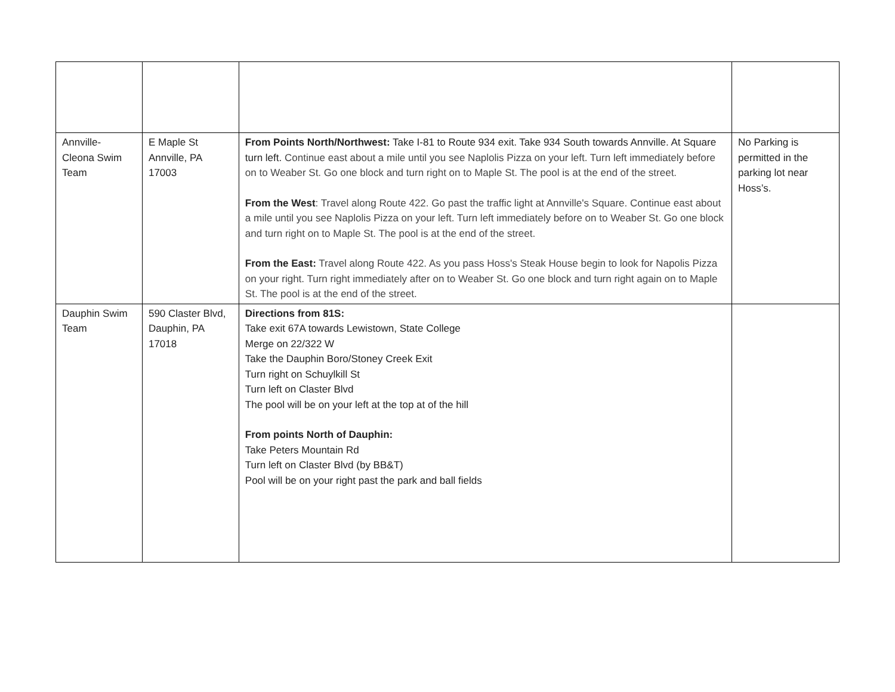| Annville- Cleona Swim Team | E Maple St Annville, PA 17003 | From Points North/Northwest: Take I-81 to Route 934 exit. Take 934 South towards Annville. At Square turn left. Continue east about a mile until you see Naplolis Pizza on your left. Turn left immediately before on to Weaber St. Go one block and turn right on to Maple St. The pool is at the end of the street. From the West : Travel along Route 422. Go past the traffic light at Annville's Square. Continue east about a mile until you see Naplolis Pizza on your left. Turn left immediately before on to Weaber St. Go one block and turn right on to Maple St. The pool is at the end of the street. From the East: Travel along Route 422. As you pass Hoss's Steak House begin to look for Napolis Pizza on your right. Turn right immediately after on to Weaber St. Go one block and turn right again on to Maple St. The pool is at the end of the street. | No Parking is permitted in the parking lot near Hoss’s. |
| Dauphin Swim Team | 590 Claster Blvd, Dauphin, PA 17018 | Directions from 81S: Take exit 67A towards Lewistown, State College Merge on 22/322 W Take the Dauphin Boro/Stoney Creek Exit Turn right on Schuylkill St Turn left on Claster Blvd The pool will be on your left at the top at of the hill From points North of Dauphin: Take Peters Mountain Rd Turn left on Claster Blvd (by BB&T) Pool will be on your right past the park and ball fields | |